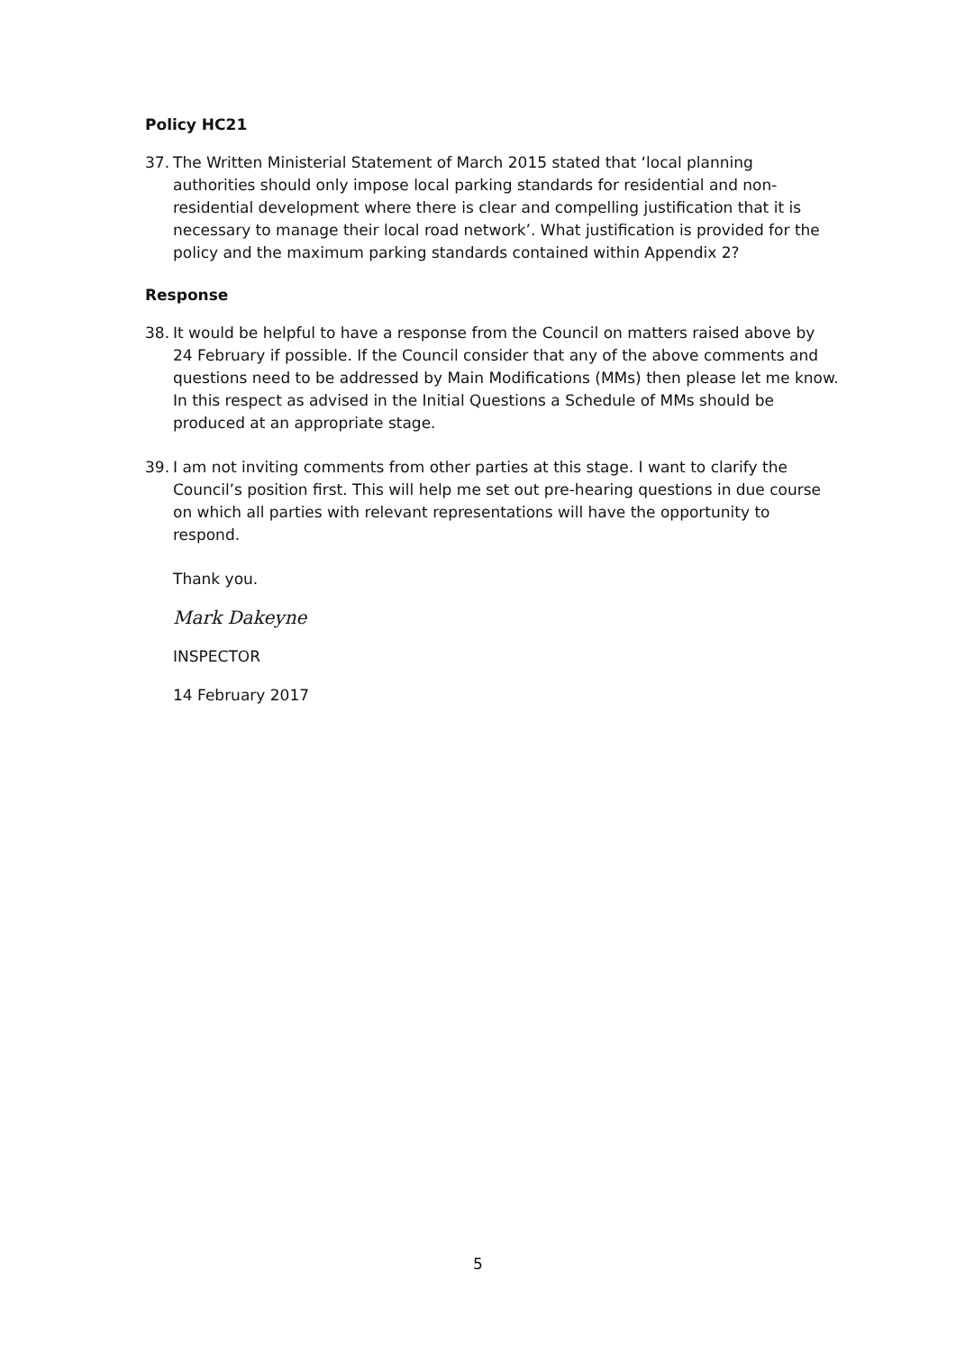Policy HC21
37. The Written Ministerial Statement of March 2015 stated that ‘local planning authorities should only impose local parking standards for residential and non-residential development where there is clear and compelling justification that it is necessary to manage their local road network’. What justification is provided for the policy and the maximum parking standards contained within Appendix 2?
Response
38. It would be helpful to have a response from the Council on matters raised above by 24 February if possible. If the Council consider that any of the above comments and questions need to be addressed by Main Modifications (MMs) then please let me know. In this respect as advised in the Initial Questions a Schedule of MMs should be produced at an appropriate stage.
39. I am not inviting comments from other parties at this stage. I want to clarify the Council’s position first. This will help me set out pre-hearing questions in due course on which all parties with relevant representations will have the opportunity to respond.
Thank you.
Mark Dakeyne
INSPECTOR
14 February 2017
5